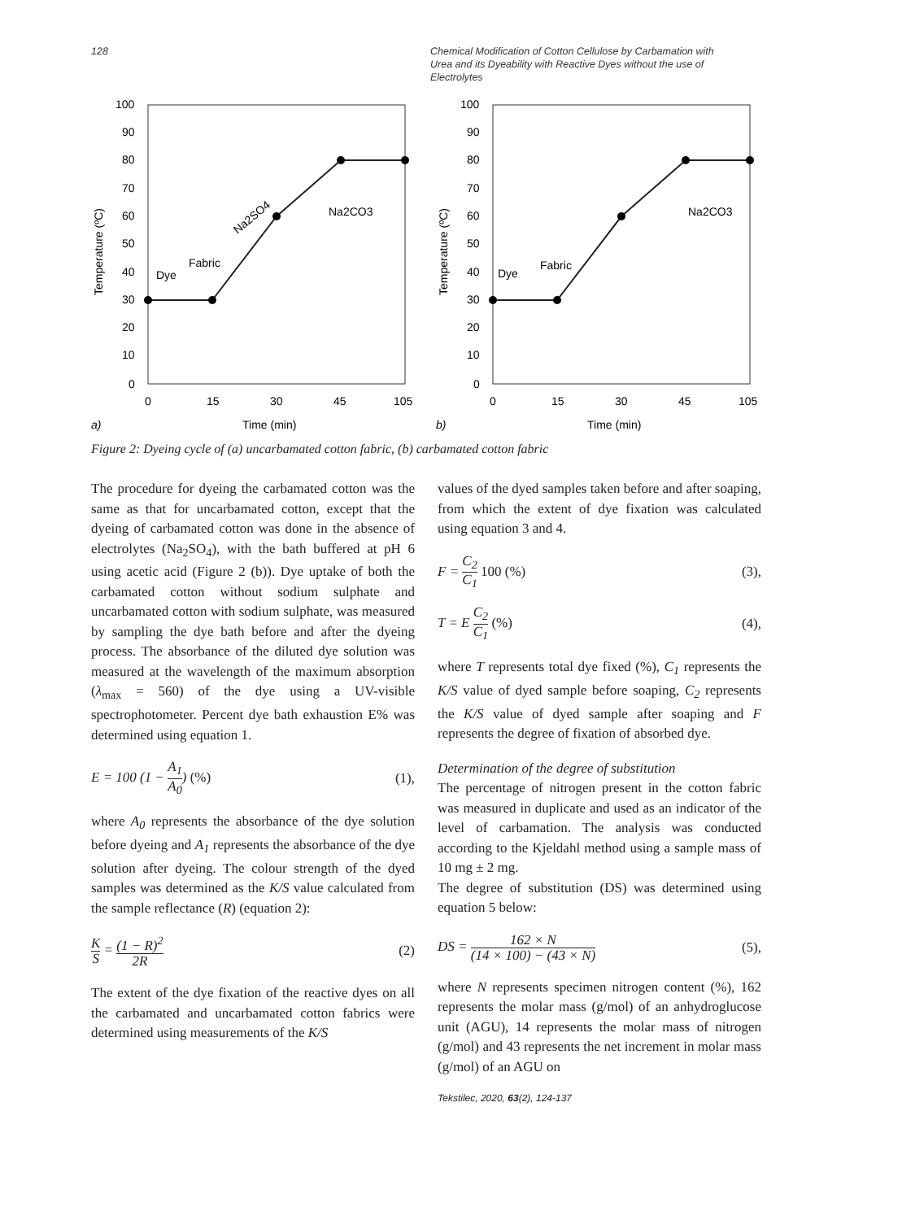128 Chemical Modification of Cotton Cellulose by Carbamation with Urea and its Dyeability with Reactive Dyes without the use of Electrolytes
100
90
80
70
60
50
40
30
20
10
0
0
15
30
45
105
a)
Time (min)
Temperature (ºC)
Dye
Fabric
Na2SO4
Na2CO3
100
90
80
70
60
50
40
30
20
10
0
0
15
30
45
105
b)
Time (min)
Temperature (ºC)
Dye
Fabric
Na2CO3
Figure 2: Dyeing cycle of (a) uncarbamated cotton fabric, (b) carbamated cotton fabric
The procedure for dyeing the carbamated cotton was the same as that for uncarbamated cotton, except that the dyeing of carbamated cotton was done in the absence of electrolytes (Na<sub>2</sub>SO<sub>4</sub>), with the bath buffered at pH 6 using acetic acid (Figure 2 (b)). Dye uptake of both the carbamated cotton without sodium sulphate and uncarbamated cotton with sodium sulphate, was measured by sampling the dye bath before and after the dyeing process. The absorbance of the diluted dye solution was measured at the wavelength of the maximum absorption (λ<sub>max</sub> = 560) of the dye using a UV-visible spectrophotometer. Percent dye bath exhaustion E% was determined using equation 1.
E = 100 (1 − A<sub>1</sub> A<sub>0</sub>) (%) (1),
where A<sub>0</sub> represents the absorbance of the dye solution before dyeing and A<sub>1</sub> represents the absorbance of the dye solution after dyeing. The colour strength of the dyed samples was determined as the K/S value calculated from the sample reflectance (R) (equation 2):
K S = (1 − R)<sup>2</sup> 2R
(2)
The extent of the dye fixation of the reactive dyes on all the carbamated and uncarbamated cotton fabrics were determined using measurements of the K/S
values of the dyed samples taken before and after soaping, from which the extent of dye fixation was calculated using equation 3 and 4.
F = C<sub>2</sub> C<sub>1</sub> 100 (%) (3),
T = E C<sub>2</sub> C<sub>1</sub> (%) (4),
where T represents total dye fixed (%), C<sub>1</sub> represents the K/S value of dyed sample before soaping, C<sub>2</sub> represents the K/S value of dyed sample after soaping and F represents the degree of fixation of absorbed dye.
Determination of the degree of substitution
The percentage of nitrogen present in the cotton fabric was measured in duplicate and used as an indicator of the level of carbamation. The analysis was conducted according to the Kjeldahl method using a sample mass of 10 mg ± 2 mg.
The degree of substitution (DS) was determined using equation 5 below:
DS = 162 × N (14 × 100) − (43 × N)
(5),
where N represents specimen nitrogen content (%), 162 represents the molar mass (g/mol) of an anhydroglucose unit (AGU), 14 represents the molar mass of nitrogen (g/mol) and 43 represents the net increment in molar mass (g/mol) of an AGU on
Tekstilec, 2020, 63(2), 124-137